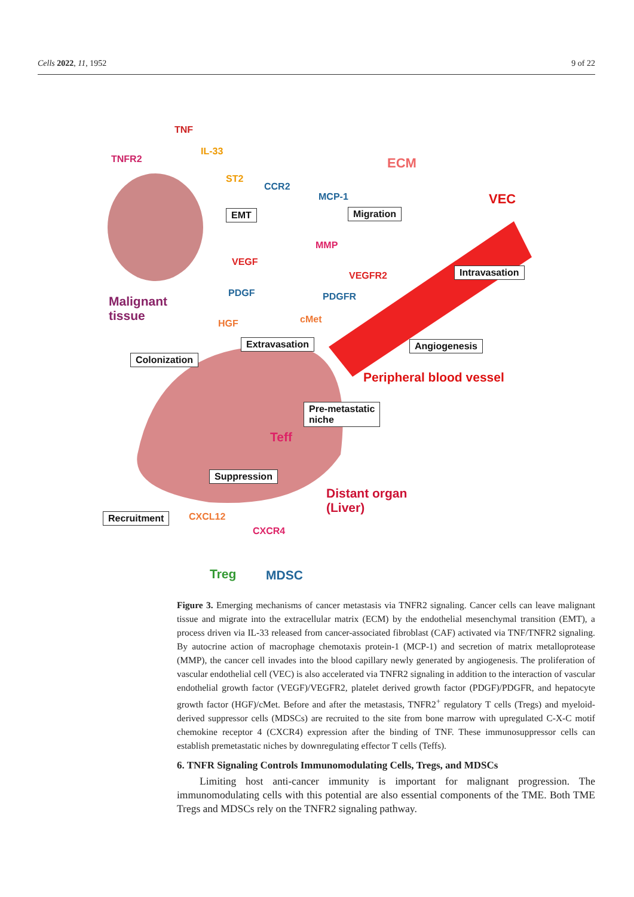Cells 2022, 11, 1952 9 of 22
TNF
IL-33
TNFR2
ST2
CCR2
MCP-1
ECM
VEC
EMT Migration
MMP
VEGF
VEGFR2 Intravasation
PDGF PDGFR
Malignant
tissue
cMet
HGF
Extravasation Angiogenesis
Colonization
Peripheral blood vessel
Pre-metastatic
niche
Teff
Suppression
Distant organ
(Liver)
Recruitment CXCL12
CXCR4
Treg MDSC
Figure 3. Emerging mechanisms of cancer metastasis via TNFR2 signaling. Cancer cells can leave malignant tissue and migrate into the extracellular matrix (ECM) by the endothelial mesenchymal transition (EMT), a process driven via IL-33 released from cancer-associated fibroblast (CAF) activated via TNF/TNFR2 signaling. By autocrine action of macrophage chemotaxis protein-1 (MCP-1) and secretion of matrix metalloprotease (MMP), the cancer cell invades into the blood capillary newly generated by angiogenesis. The proliferation of vascular endothelial cell (VEC) is also accelerated via TNFR2 signaling in addition to the interaction of vascular endothelial growth factor (VEGF)/VEGFR2, platelet derived growth factor (PDGF)/PDGFR, and hepatocyte growth factor (HGF)/cMet. Before and after the metastasis, TNFR2<sup>+</sup> regulatory T cells (Tregs) and myeloid-derived suppressor cells (MDSCs) are recruited to the site from bone marrow with upregulated C-X-C motif chemokine receptor 4 (CXCR4) expression after the binding of TNF. These immunosuppressor cells can establish premetastatic niches by downregulating effector T cells (Teffs).
6. TNFR Signaling Controls Immunomodulating Cells, Tregs, and MDSCs
Limiting host anti-cancer immunity is important for malignant progression. The immunomodulating cells with this potential are also essential components of the TME. Both TME Tregs and MDSCs rely on the TNFR2 signaling pathway.